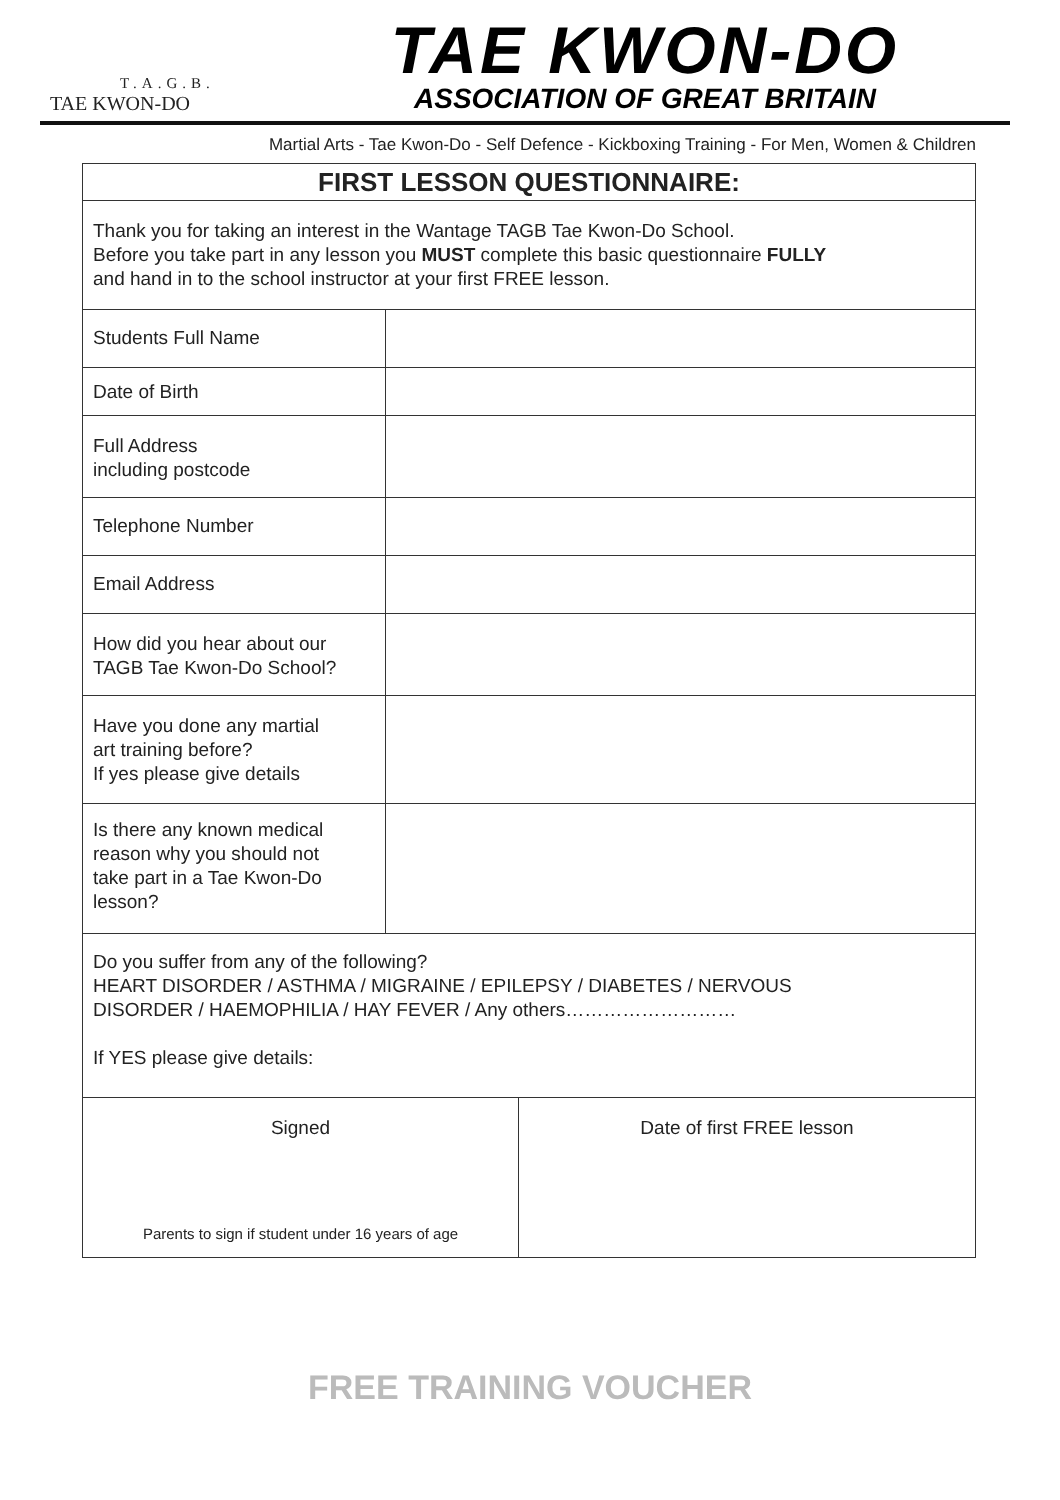T.A.G.B.
TAE KWON-DO
TAE KWON-DO
ASSOCIATION OF GREAT BRITAIN
Martial Arts - Tae Kwon-Do - Self Defence - Kickboxing Training - For Men, Women & Children
| FIRST LESSON QUESTIONNAIRE: | | |
| --- | --- | --- |
| Thank you for taking an interest in the Wantage TAGB Tae Kwon-Do School. Before you take part in any lesson you MUST complete this basic questionnaire FULLY and hand in to the school instructor at your first FREE lesson. | | |
| Students Full Name | | |
| Date of Birth | | |
| Full Address including postcode | | |
| Telephone Number | | |
| Email Address | | |
| How did you hear about our TAGB Tae Kwon-Do School? | | |
| Have you done any martial art training before? If yes please give details | | |
| Is there any known medical reason why you should not take part in a Tae Kwon-Do lesson? | | |
| Do you suffer from any of the following? HEART DISORDER / ASTHMA / MIGRAINE / EPILEPSY / DIABETES / NERVOUS DISORDER / HAEMOPHILIA / HAY FEVER / Any others……………………… If YES please give details: | | |
| Signed Parents to sign if student under 16 years of age | | Date of first FREE lesson |
FREE TRAINING VOUCHER